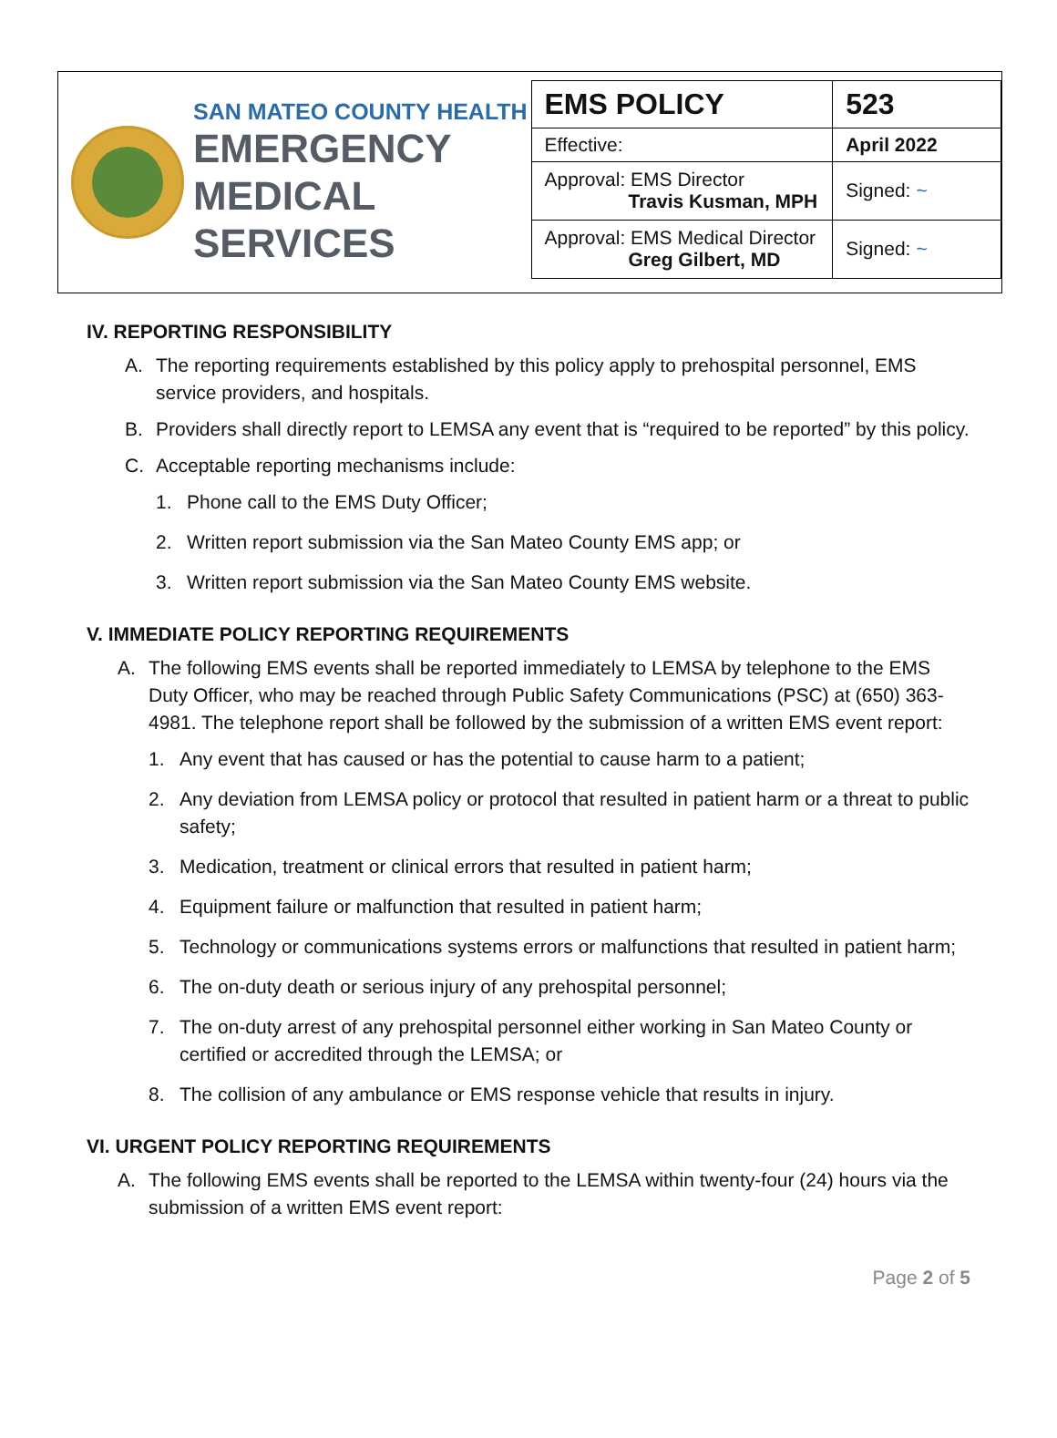SAN MATEO COUNTY HEALTH
EMERGENCY
MEDICAL SERVICES
| EMS POLICY | 523 |
| Effective: | April 2022 |
| Approval: EMS Director Travis Kusman, MPH | Signed: ~ |
| Approval: EMS Medical Director Greg Gilbert, MD | Signed: ~ |
IV. REPORTING RESPONSIBILITY
A. The reporting requirements established by this policy apply to prehospital personnel, EMS service providers, and hospitals.
B. Providers shall directly report to LEMSA any event that is “required to be reported” by this policy.
C. Acceptable reporting mechanisms include:
1. Phone call to the EMS Duty Officer;
2. Written report submission via the San Mateo County EMS app; or
3. Written report submission via the San Mateo County EMS website.
V. IMMEDIATE POLICY REPORTING REQUIREMENTS
A. The following EMS events shall be reported immediately to LEMSA by telephone to the EMS Duty Officer, who may be reached through Public Safety Communications (PSC) at (650) 363-4981. The telephone report shall be followed by the submission of a written EMS event report:
1. Any event that has caused or has the potential to cause harm to a patient;
2. Any deviation from LEMSA policy or protocol that resulted in patient harm or a threat to public safety;
3. Medication, treatment or clinical errors that resulted in patient harm;
4. Equipment failure or malfunction that resulted in patient harm;
5. Technology or communications systems errors or malfunctions that resulted in patient harm;
6. The on-duty death or serious injury of any prehospital personnel;
7. The on-duty arrest of any prehospital personnel either working in San Mateo County or certified or accredited through the LEMSA; or
8. The collision of any ambulance or EMS response vehicle that results in injury.
VI. URGENT POLICY REPORTING REQUIREMENTS
A. The following EMS events shall be reported to the LEMSA within twenty-four (24) hours via the submission of a written EMS event report:
Page 2 of 5